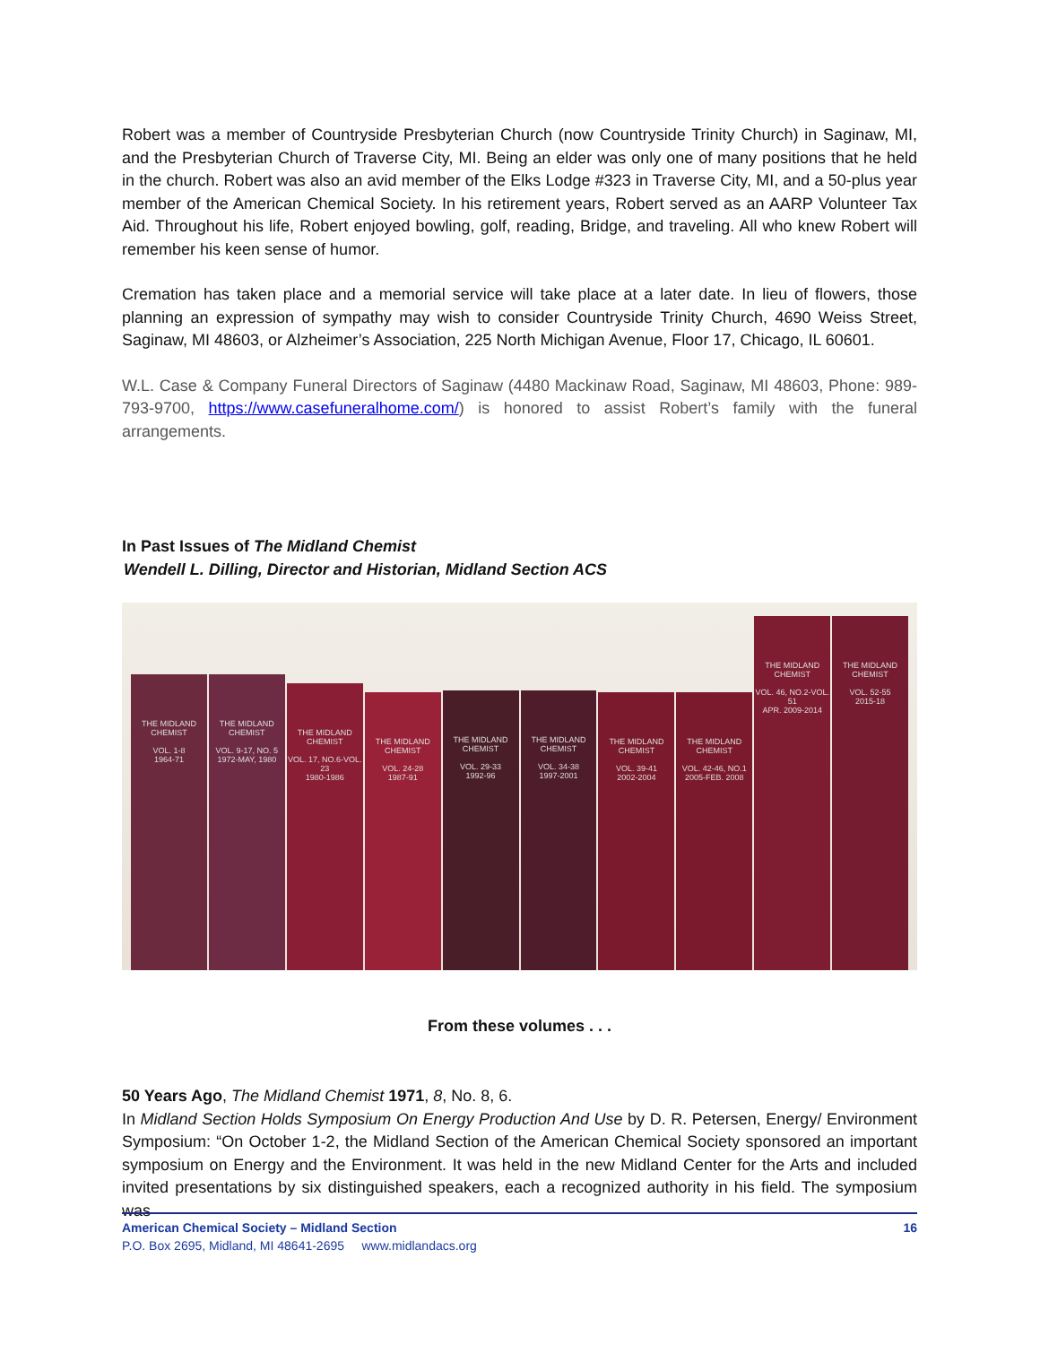Robert was a member of Countryside Presbyterian Church (now Countryside Trinity Church) in Saginaw, MI, and the Presbyterian Church of Traverse City, MI. Being an elder was only one of many positions that he held in the church. Robert was also an avid member of the Elks Lodge #323 in Traverse City, MI, and a 50-plus year member of the American Chemical Society. In his retirement years, Robert served as an AARP Volunteer Tax Aid. Throughout his life, Robert enjoyed bowling, golf, reading, Bridge, and traveling. All who knew Robert will remember his keen sense of humor.
Cremation has taken place and a memorial service will take place at a later date. In lieu of flowers, those planning an expression of sympathy may wish to consider Countryside Trinity Church, 4690 Weiss Street, Saginaw, MI 48603, or Alzheimer’s Association, 225 North Michigan Avenue, Floor 17, Chicago, IL 60601.
W.L. Case & Company Funeral Directors of Saginaw (4480 Mackinaw Road, Saginaw, MI 48603, Phone: 989-793-9700, https://www.casefuneralhome.com/) is honored to assist Robert’s family with the funeral arrangements.
In Past Issues of The Midland Chemist
Wendell L. Dilling, Director and Historian, Midland Section ACS
THE MIDLAND CHEMIST
VOL. 1-8
1964-71
THE MIDLAND CHEMIST
VOL. 9-17, NO. 5
1972-MAY, 1980
THE MIDLAND CHEMIST
VOL. 17, NO.6-VOL. 23
1980-1986
THE MIDLAND CHEMIST
VOL. 24-28
1987-91
THE MIDLAND CHEMIST
VOL. 29-33
1992-96
THE MIDLAND CHEMIST
VOL. 34-38
1997-2001
THE MIDLAND CHEMIST
VOL. 39-41
2002-2004
THE MIDLAND CHEMIST
VOL. 42-46, NO.1
2005-FEB. 2008
THE MIDLAND CHEMIST
VOL. 46, NO.2-VOL. 51
APR. 2009-2014
THE MIDLAND CHEMIST
VOL. 52-55
2015-18
From these volumes . . .
50 Years Ago, The Midland Chemist 1971, 8, No. 8, 6.
In Midland Section Holds Symposium On Energy Production And Use by D. R. Petersen, Energy/ Environment Symposium: “On October 1-2, the Midland Section of the American Chemical Society sponsored an important symposium on Energy and the Environment. It was held in the new Midland Center for the Arts and included invited presentations by six distinguished speakers, each a recognized authority in his field. The symposium was
American Chemical Society – Midland Section 16
P.O. Box 2695, Midland, MI 48641-2695 www.midlandacs.org